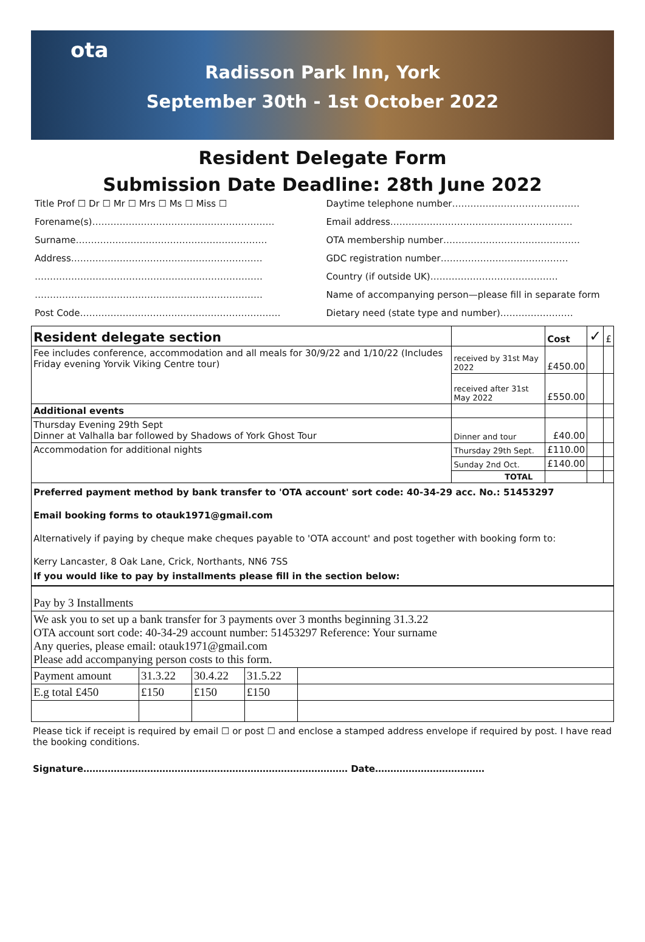ota
Radisson Park Inn, York
September 30th - 1st October 2022
Resident Delegate Form
Submission Date Deadline: 28th June 2022
Title Prof ☐ Dr ☐ Mr ☐ Mrs ☐ Ms ☐ Miss ☐
Forename(s)……………………………………………………
Surname………………………………………………………
Address………………………………………………………
…………………………………………………………………
…………………………………………………………………
Post Code…………………………………………………………
Daytime telephone number……………………………………
Email address……………………………………………………
OTA membership number………………………………………
GDC registration number……………………………………
Country (if outside UK)……………………………………
Name of accompanying person—please fill in separate form
Dietary need (state type and number)……………………
| Resident delegate section | | Cost | ✓ | £ |
| --- | --- | --- | --- | --- |
| Fee includes conference, accommodation and all meals for 30/9/22 and 1/10/22 (Includes Friday evening Yorvik Viking Centre tour) | received by 31st May 2022 | £450.00 | | |
| | received after 31st May 2022 | £550.00 | | |
| Additional events | | | | |
| Thursday Evening 29th Sept Dinner at Valhalla bar followed by Shadows of York Ghost Tour | Dinner and tour | £40.00 | | |
| Accommodation for additional nights | Thursday 29th Sept. | £110.00 | | |
| | Sunday 2nd Oct. | £140.00 | | |
| | TOTAL | | | |
Preferred payment method by bank transfer to 'OTA account' sort code: 40-34-29 acc. No.: 51453297
Email booking forms to otauk1971@gmail.com
Alternatively if paying by cheque make cheques payable to 'OTA account' and post together with booking form to:
Kerry Lancaster, 8 Oak Lane, Crick, Northants, NN6 7SS
If you would like to pay by installments please fill in the section below:
| Pay by 3 Installments | | | | |
| We ask you to set up a bank transfer for 3 payments over 3 months beginning 31.3.22 OTA account sort code: 40-34-29 account number: 51453297 Reference: Your surname Any queries, please email: otauk1971@gmail.com Please add accompanying person costs to this form. | | | | |
| Payment amount | 31.3.22 | 30.4.22 | 31.5.22 | |
| E.g total £450 | £150 | £150 | £150 | |
Please tick if receipt is required by email ☐ or post ☐ and enclose a stamped address envelope if required by post. I have read the booking conditions.
Signature…………………………………………………………………………… Date………………………………